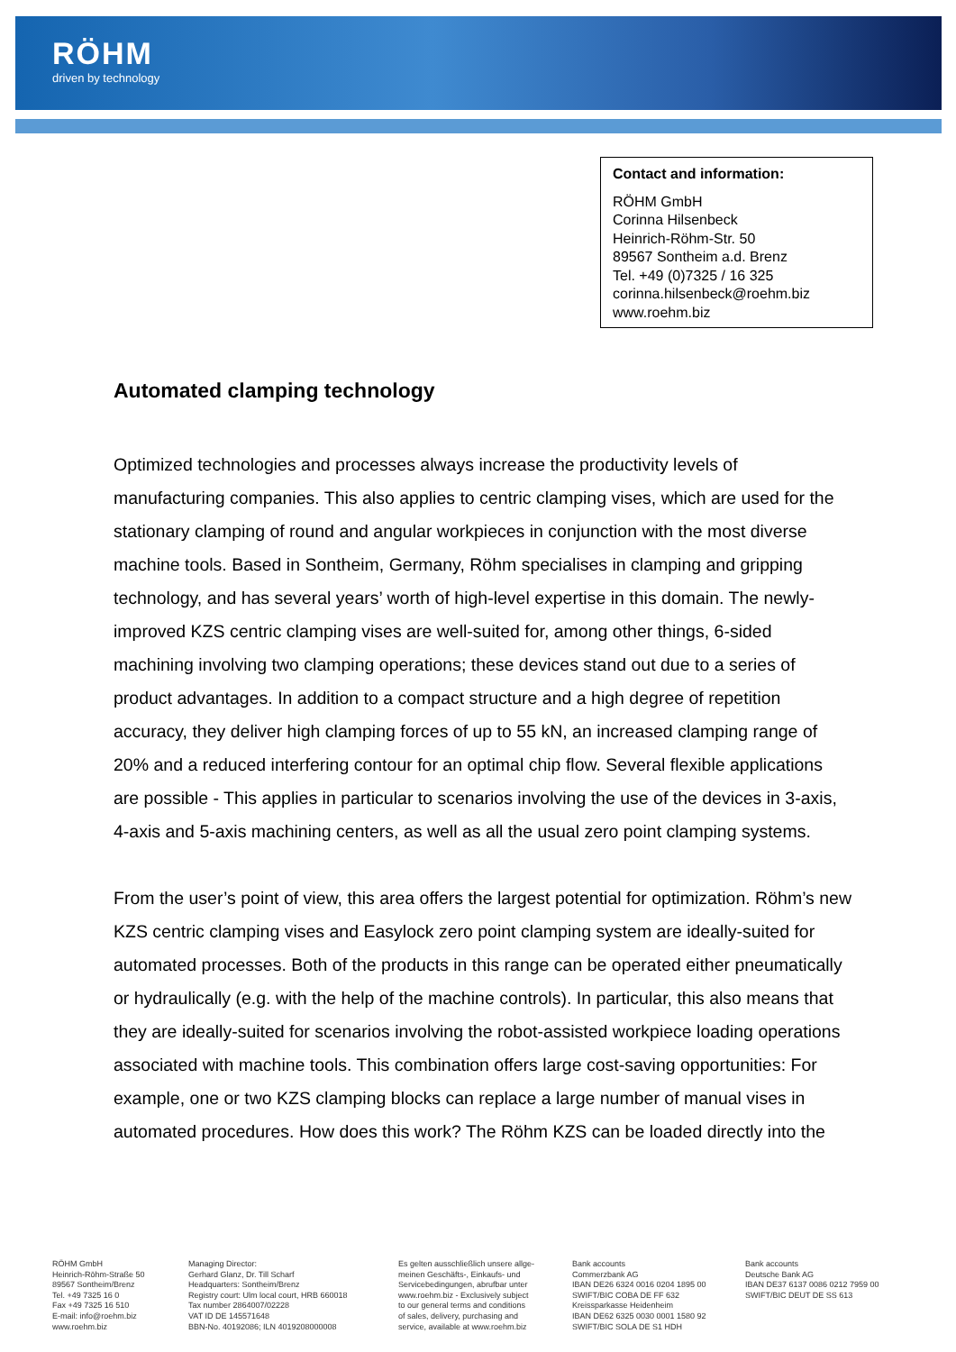RÖHM
driven by technology
Contact and information:
RÖHM GmbH
Corinna Hilsenbeck
Heinrich-Röhm-Str. 50
89567 Sontheim a.d. Brenz
Tel. +49 (0)7325 / 16 325
corinna.hilsenbeck@roehm.biz
www.roehm.biz
Automated clamping technology
Optimized technologies and processes always increase the productivity levels of manufacturing companies. This also applies to centric clamping vises, which are used for the stationary clamping of round and angular workpieces in conjunction with the most diverse machine tools. Based in Sontheim, Germany, Röhm specialises in clamping and gripping technology, and has several years’ worth of high-level expertise in this domain. The newly-improved KZS centric clamping vises are well-suited for, among other things, 6-sided machining involving two clamping operations; these devices stand out due to a series of product advantages. In addition to a compact structure and a high degree of repetition accuracy, they deliver high clamping forces of up to 55 kN, an increased clamping range of 20% and a reduced interfering contour for an optimal chip flow. Several flexible applications are possible - This applies in particular to scenarios involving the use of the devices in 3-axis, 4-axis and 5-axis machining centers, as well as all the usual zero point clamping systems.
From the user’s point of view, this area offers the largest potential for optimization. Röhm’s new KZS centric clamping vises and Easylock zero point clamping system are ideally-suited for automated processes. Both of the products in this range can be operated either pneumatically or hydraulically (e.g. with the help of the machine controls). In particular, this also means that they are ideally-suited for scenarios involving the robot-assisted workpiece loading operations associated with machine tools. This combination offers large cost-saving opportunities: For example, one or two KZS clamping blocks can replace a large number of manual vises in automated procedures. How does this work? The Röhm KZS can be loaded directly into the
RÖHM GmbH
Heinrich-Röhm-Straße 50
89567 Sontheim/Brenz
Tel. +49 7325 16 0
Fax +49 7325 16 510
E-mail: info@roehm.biz
www.roehm.biz
Managing Director:
Gerhard Glanz, Dr. Till Scharf
Headquarters: Sontheim/Brenz
Registry court: Ulm local court, HRB 660018
Tax number 2864007/02228
VAT ID DE 145571648
BBN-No. 40192086; ILN 4019208000008
Es gelten ausschließlich unsere allge-
meinen Geschäfts-, Einkaufs- und
Servicebedingungen, abrufbar unter
www.roehm.biz - Exclusively subject
to our general terms and conditions
of sales, delivery, purchasing and
service, available at www.roehm.biz
Bank accounts
Commerzbank AG
IBAN DE26 6324 0016 0204 1895 00
SWIFT/BIC COBA DE FF 632
Kreissparkasse Heidenheim
IBAN DE62 6325 0030 0001 1580 92
SWIFT/BIC SOLA DE S1 HDH
Bank accounts
Deutsche Bank AG
IBAN DE37 6137 0086 0212 7959 00
SWIFT/BIC DEUT DE SS 613